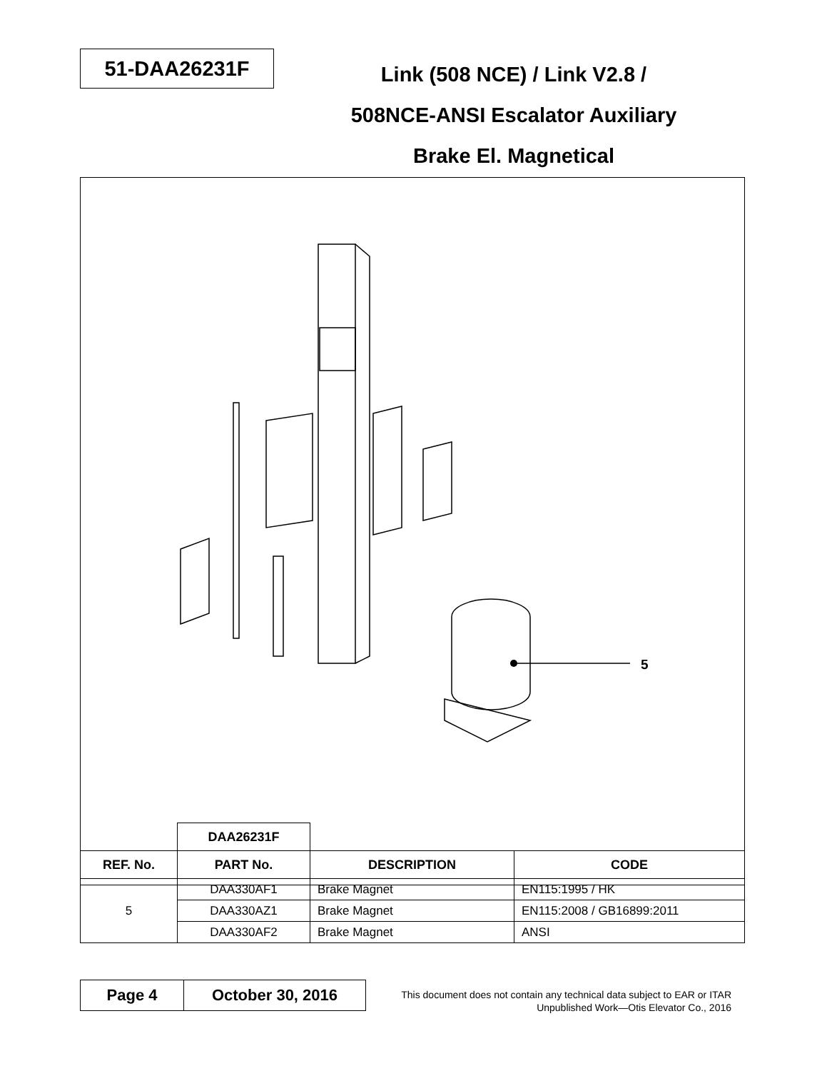51-DAA26231F
Link (508 NCE) / Link V2.8 /
508NCE-ANSI Escalator Auxiliary
Brake El. Magnetical
5
| | DAA26231F | | |
| REF. No. | PART No. | DESCRIPTION | CODE |
| 5 | DAA330AF1 | Brake Magnet | EN115:1995 / HK |
| | DAA330AZ1 | Brake Magnet | EN115:2008 / GB16899:2011 |
| | DAA330AF2 | Brake Magnet | ANSI |
Page 4 October 30, 2016
This document does not contain any technical data subject to EAR or ITAR
Unpublished Work—Otis Elevator Co., 2016